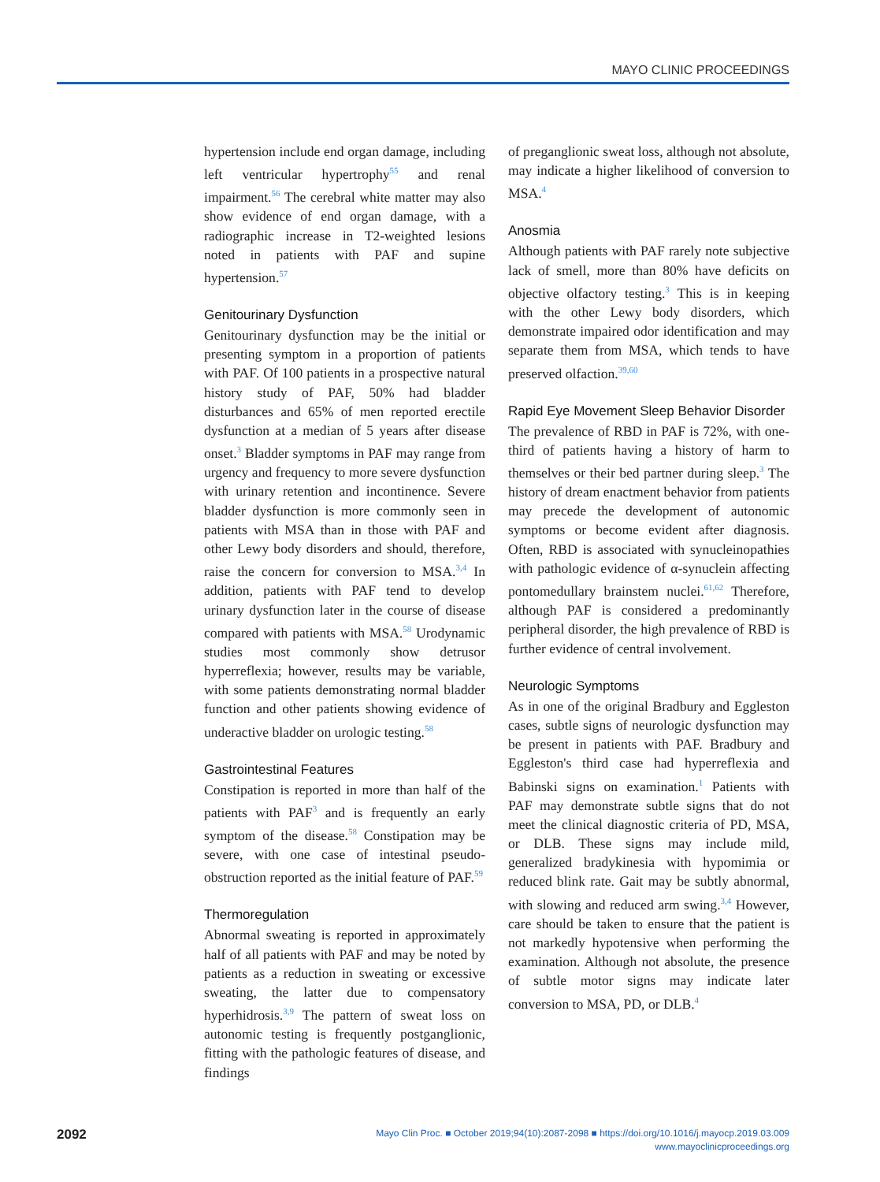MAYO CLINIC PROCEEDINGS
hypertension include end organ damage, including left ventricular hypertrophy<sup>55</sup> and renal impairment.<sup>56</sup> The cerebral white matter may also show evidence of end organ damage, with a radiographic increase in T2-weighted lesions noted in patients with PAF and supine hypertension.<sup>57</sup>
Genitourinary Dysfunction
Genitourinary dysfunction may be the initial or presenting symptom in a proportion of patients with PAF. Of 100 patients in a prospective natural history study of PAF, 50% had bladder disturbances and 65% of men reported erectile dysfunction at a median of 5 years after disease onset.<sup>3</sup> Bladder symptoms in PAF may range from urgency and frequency to more severe dysfunction with urinary retention and incontinence. Severe bladder dysfunction is more commonly seen in patients with MSA than in those with PAF and other Lewy body disorders and should, therefore, raise the concern for conversion to MSA.<sup>3,4</sup> In addition, patients with PAF tend to develop urinary dysfunction later in the course of disease compared with patients with MSA.<sup>58</sup> Urodynamic studies most commonly show detrusor hyperreflexia; however, results may be variable, with some patients demonstrating normal bladder function and other patients showing evidence of underactive bladder on urologic testing.<sup>58</sup>
Gastrointestinal Features
Constipation is reported in more than half of the patients with PAF<sup>3</sup> and is frequently an early symptom of the disease.<sup>58</sup> Constipation may be severe, with one case of intestinal pseudo-obstruction reported as the initial feature of PAF.<sup>59</sup>
Thermoregulation
Abnormal sweating is reported in approximately half of all patients with PAF and may be noted by patients as a reduction in sweating or excessive sweating, the latter due to compensatory hyperhidrosis.<sup>3,9</sup> The pattern of sweat loss on autonomic testing is frequently postganglionic, fitting with the pathologic features of disease, and findings
of preganglionic sweat loss, although not absolute, may indicate a higher likelihood of conversion to MSA.<sup>4</sup>
Anosmia
Although patients with PAF rarely note subjective lack of smell, more than 80% have deficits on objective olfactory testing.<sup>3</sup> This is in keeping with the other Lewy body disorders, which demonstrate impaired odor identification and may separate them from MSA, which tends to have preserved olfaction.<sup>39,60</sup>
Rapid Eye Movement Sleep Behavior Disorder
The prevalence of RBD in PAF is 72%, with one-third of patients having a history of harm to themselves or their bed partner during sleep.<sup>3</sup> The history of dream enactment behavior from patients may precede the development of autonomic symptoms or become evident after diagnosis. Often, RBD is associated with synucleinopathies with pathologic evidence of α-synuclein affecting pontomedullary brainstem nuclei.<sup>61,62</sup> Therefore, although PAF is considered a predominantly peripheral disorder, the high prevalence of RBD is further evidence of central involvement.
Neurologic Symptoms
As in one of the original Bradbury and Eggleston cases, subtle signs of neurologic dysfunction may be present in patients with PAF. Bradbury and Eggleston's third case had hyperreflexia and Babinski signs on examination.<sup>1</sup> Patients with PAF may demonstrate subtle signs that do not meet the clinical diagnostic criteria of PD, MSA, or DLB. These signs may include mild, generalized bradykinesia with hypomimia or reduced blink rate. Gait may be subtly abnormal, with slowing and reduced arm swing.<sup>3,4</sup> However, care should be taken to ensure that the patient is not markedly hypotensive when performing the examination. Although not absolute, the presence of subtle motor signs may indicate later conversion to MSA, PD, or DLB.<sup>4</sup>
2092
Mayo Clin Proc. ■ October 2019;94(10):2087-2098 ■ https://doi.org/10.1016/j.mayocp.2019.03.009
www.mayoclinicproceedings.org